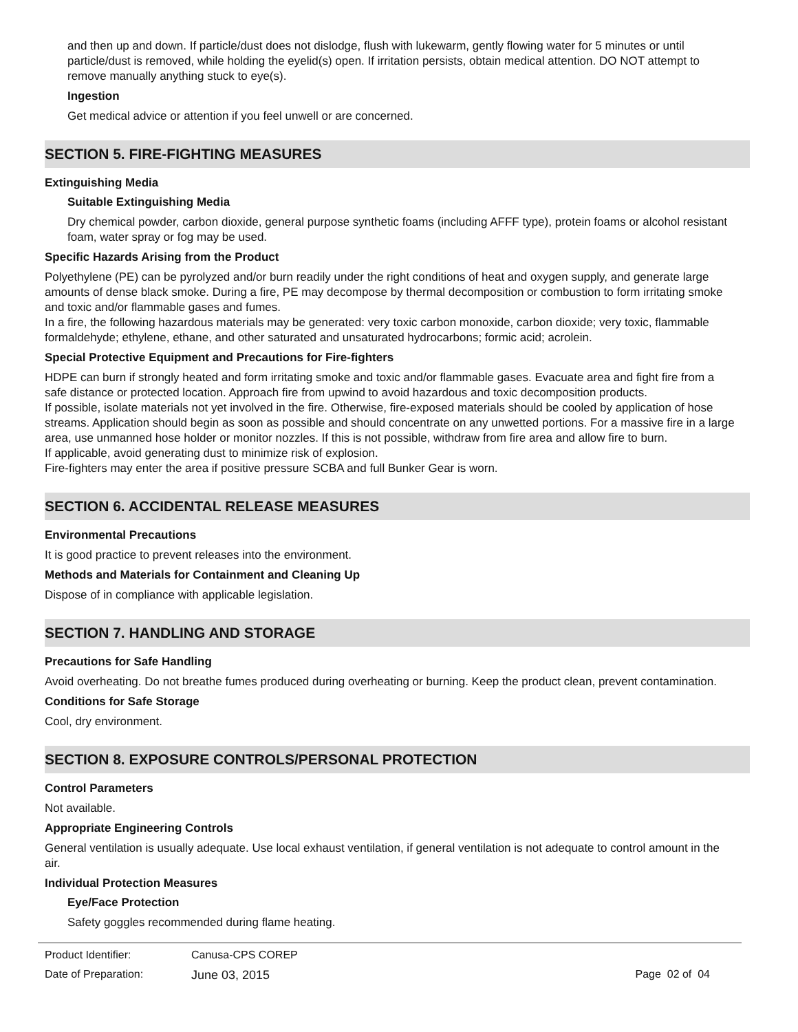and then up and down. If particle/dust does not dislodge, flush with lukewarm, gently flowing water for 5 minutes or until particle/dust is removed, while holding the eyelid(s) open. If irritation persists, obtain medical attention. DO NOT attempt to remove manually anything stuck to eye(s).
Ingestion
Get medical advice or attention if you feel unwell or are concerned.
SECTION 5. FIRE-FIGHTING MEASURES
Extinguishing Media
Suitable Extinguishing Media
Dry chemical powder, carbon dioxide, general purpose synthetic foams (including AFFF type), protein foams or alcohol resistant foam, water spray or fog may be used.
Specific Hazards Arising from the Product
Polyethylene (PE) can be pyrolyzed and/or burn readily under the right conditions of heat and oxygen supply, and generate large amounts of dense black smoke. During a fire, PE may decompose by thermal decomposition or combustion to form irritating smoke and toxic and/or flammable gases and fumes.
In a fire, the following hazardous materials may be generated: very toxic carbon monoxide, carbon dioxide; very toxic, flammable formaldehyde; ethylene, ethane, and other saturated and unsaturated hydrocarbons; formic acid; acrolein.
Special Protective Equipment and Precautions for Fire-fighters
HDPE can burn if strongly heated and form irritating smoke and toxic and/or flammable gases. Evacuate area and fight fire from a safe distance or protected location. Approach fire from upwind to avoid hazardous and toxic decomposition products.
If possible, isolate materials not yet involved in the fire. Otherwise, fire-exposed materials should be cooled by application of hose streams. Application should begin as soon as possible and should concentrate on any unwetted portions. For a massive fire in a large area, use unmanned hose holder or monitor nozzles. If this is not possible, withdraw from fire area and allow fire to burn.
If applicable, avoid generating dust to minimize risk of explosion.
Fire-fighters may enter the area if positive pressure SCBA and full Bunker Gear is worn.
SECTION 6. ACCIDENTAL RELEASE MEASURES
Environmental Precautions
It is good practice to prevent releases into the environment.
Methods and Materials for Containment and Cleaning Up
Dispose of in compliance with applicable legislation.
SECTION 7. HANDLING AND STORAGE
Precautions for Safe Handling
Avoid overheating. Do not breathe fumes produced during overheating or burning. Keep the product clean, prevent contamination.
Conditions for Safe Storage
Cool, dry environment.
SECTION 8. EXPOSURE CONTROLS/PERSONAL PROTECTION
Control Parameters
Not available.
Appropriate Engineering Controls
General ventilation is usually adequate. Use local exhaust ventilation, if general ventilation is not adequate to control amount in the air.
Individual Protection Measures
Eye/Face Protection
Safety goggles recommended during flame heating.
Product Identifier: Canusa-CPS COREP
Date of Preparation: June 03, 2015 Page 02 of 04